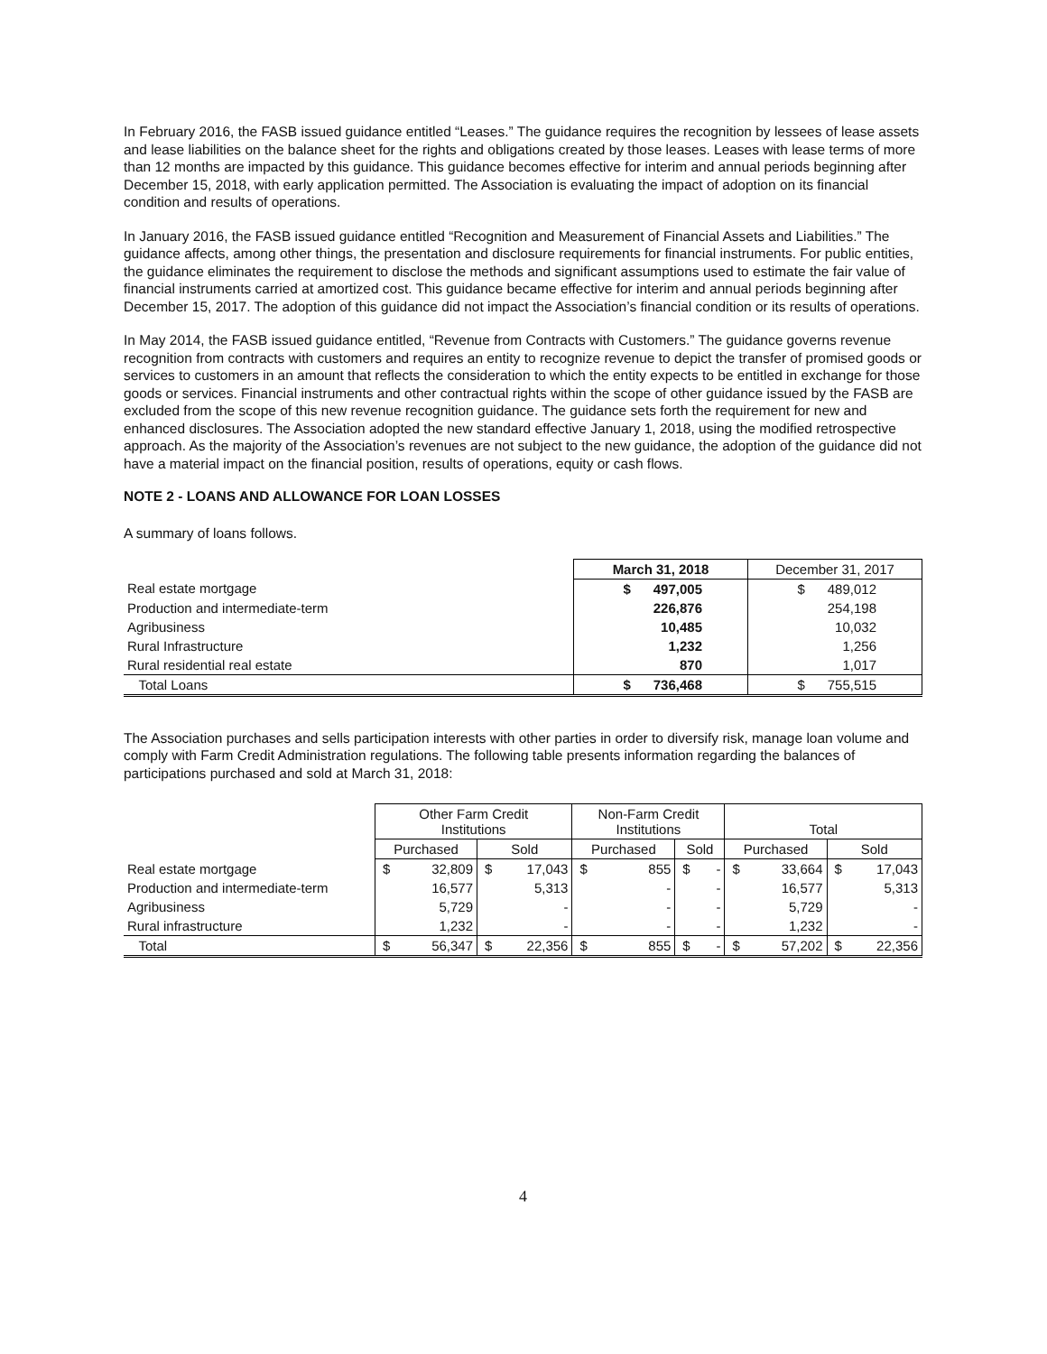In February 2016, the FASB issued guidance entitled “Leases.” The guidance requires the recognition by lessees of lease assets and lease liabilities on the balance sheet for the rights and obligations created by those leases. Leases with lease terms of more than 12 months are impacted by this guidance. This guidance becomes effective for interim and annual periods beginning after December 15, 2018, with early application permitted. The Association is evaluating the impact of adoption on its financial condition and results of operations.
In January 2016, the FASB issued guidance entitled “Recognition and Measurement of Financial Assets and Liabilities.” The guidance affects, among other things, the presentation and disclosure requirements for financial instruments. For public entities, the guidance eliminates the requirement to disclose the methods and significant assumptions used to estimate the fair value of financial instruments carried at amortized cost. This guidance became effective for interim and annual periods beginning after December 15, 2017. The adoption of this guidance did not impact the Association’s financial condition or its results of operations.
In May 2014, the FASB issued guidance entitled, “Revenue from Contracts with Customers.” The guidance governs revenue recognition from contracts with customers and requires an entity to recognize revenue to depict the transfer of promised goods or services to customers in an amount that reflects the consideration to which the entity expects to be entitled in exchange for those goods or services. Financial instruments and other contractual rights within the scope of other guidance issued by the FASB are excluded from the scope of this new revenue recognition guidance. The guidance sets forth the requirement for new and enhanced disclosures. The Association adopted the new standard effective January 1, 2018, using the modified retrospective approach. As the majority of the Association’s revenues are not subject to the new guidance, the adoption of the guidance did not have a material impact on the financial position, results of operations, equity or cash flows.
NOTE 2 - LOANS AND ALLOWANCE FOR LOAN LOSSES
A summary of loans follows.
| | March 31, 2018 | December 31, 2017 |
| --- | --- | --- |
| Real estate mortgage | $ 497,005 | $ 489,012 |
| Production and intermediate-term | 226,876 | 254,198 |
| Agribusiness | 10,485 | 10,032 |
| Rural Infrastructure | 1,232 | 1,256 |
| Rural residential real estate | 870 | 1,017 |
| Total Loans | $ 736,468 | $ 755,515 |
The Association purchases and sells participation interests with other parties in order to diversify risk, manage loan volume and comply with Farm Credit Administration regulations. The following table presents information regarding the balances of participations purchased and sold at March 31, 2018:
| | Other Farm Credit Institutions | | | | Non-Farm Credit Institutions | | | | Total | | | |
| --- | --- | --- | --- | --- | --- | --- | --- | --- | --- | --- | --- | --- |
| | Purchased | | Sold | | Purchased | | Sold | | Purchased | | Sold | |
| Real estate mortgage | $ | 32,809 | $ | 17,043 | $ | 855 | $ | - | $ | 33,664 | $ | 17,043 |
| Production and intermediate-term | | 16,577 | | 5,313 | | - | | - | | 16,577 | | 5,313 |
| Agribusiness | | 5,729 | | - | | - | | - | | 5,729 | | - |
| Rural infrastructure | | 1,232 | | - | | - | | - | | 1,232 | | - |
| Total | $ | 56,347 | $ | 22,356 | $ | 855 | $ | - | $ | 57,202 | $ | 22,356 |
4